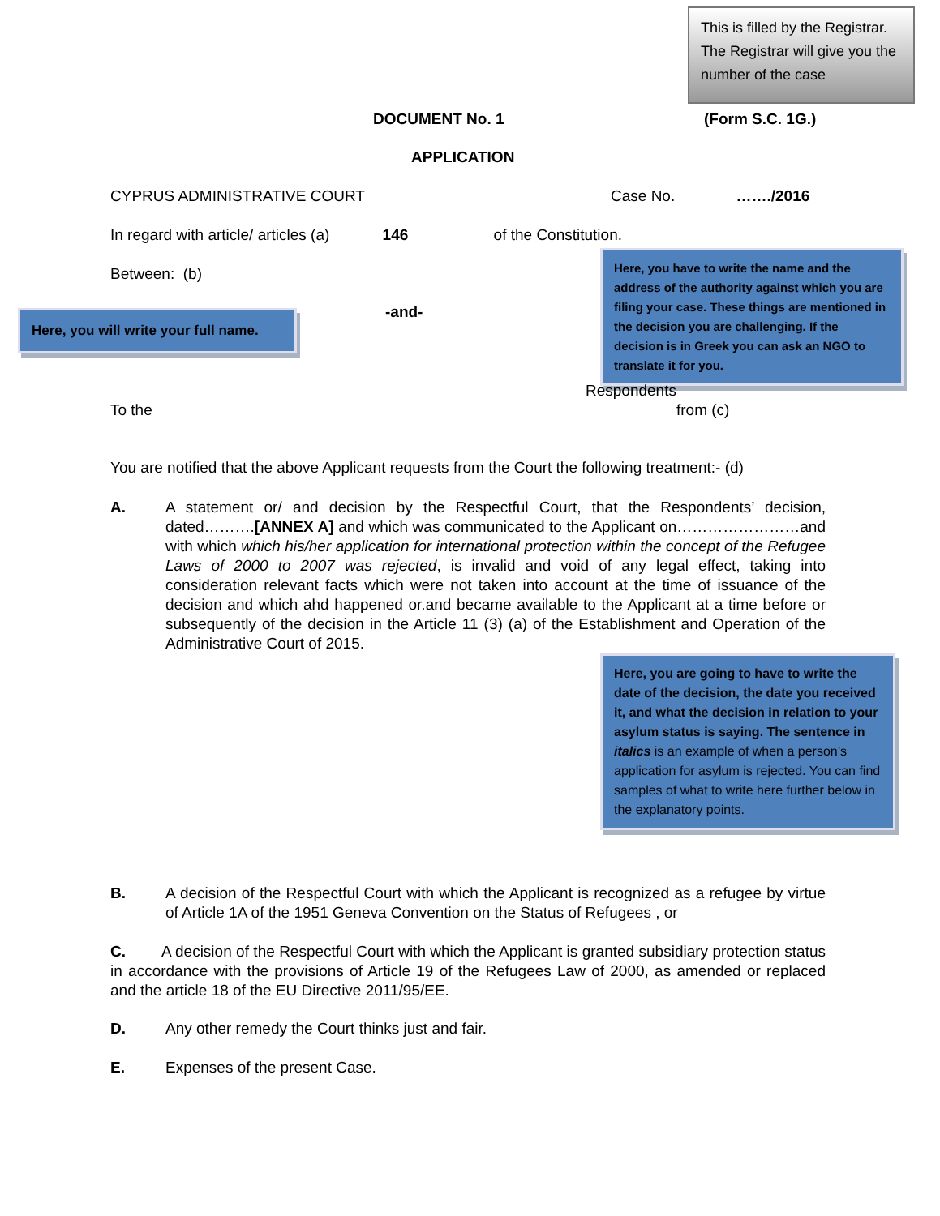This is filled by the Registrar. The Registrar will give you the number of the case
DOCUMENT No. 1 (Form S.C. 1G.)
APPLICATION
CYPRUS ADMINISTRATIVE COURT Case No. ……./2016
In regard with article/ articles (a) 146 of the Constitution.
Between: (b)
Here, you will write your full name.
-and-
Here, you have to write the name and the address of the authority against which you are filing your case. These things are mentioned in the decision you are challenging. If the decision is in Greek you can ask an NGO to translate it for you.
Respondents
To the from (c)
You are notified that the above Applicant requests from the Court the following treatment:- (d)
A. A statement or/ and decision by the Respectful Court, that the Respondents’ decision, dated……….[ANNEX A] and which was communicated to the Applicant on……………………and with which which his/her application for international protection within the concept of the Refugee Laws of 2000 to 2007 was rejected, is invalid and void of any legal effect, taking into consideration relevant facts which were not taken into account at the time of issuance of the decision and which ahd happened or.and became available to the Applicant at a time before or subsequently of the decision in the Article 11 (3) (a) of the Establishment and Operation of the Administrative Court of 2015.
Here, you are going to have to write the date of the decision, the date you received it, and what the decision in relation to your asylum status is saying. The sentence in italics is an example of when a person’s application for asylum is rejected. You can find samples of what to write here further below in the explanatory points.
B. A decision of the Respectful Court with which the Applicant is recognized as a refugee by virtue of Article 1A of the 1951 Geneva Convention on the Status of Refugees , or
C. A decision of the Respectful Court with which the Applicant is granted subsidiary protection status in accordance with the provisions of Article 19 of the Refugees Law of 2000, as amended or replaced and the article 18 of the EU Directive 2011/95/EE.
D. Any other remedy the Court thinks just and fair.
E. Expenses of the present Case.